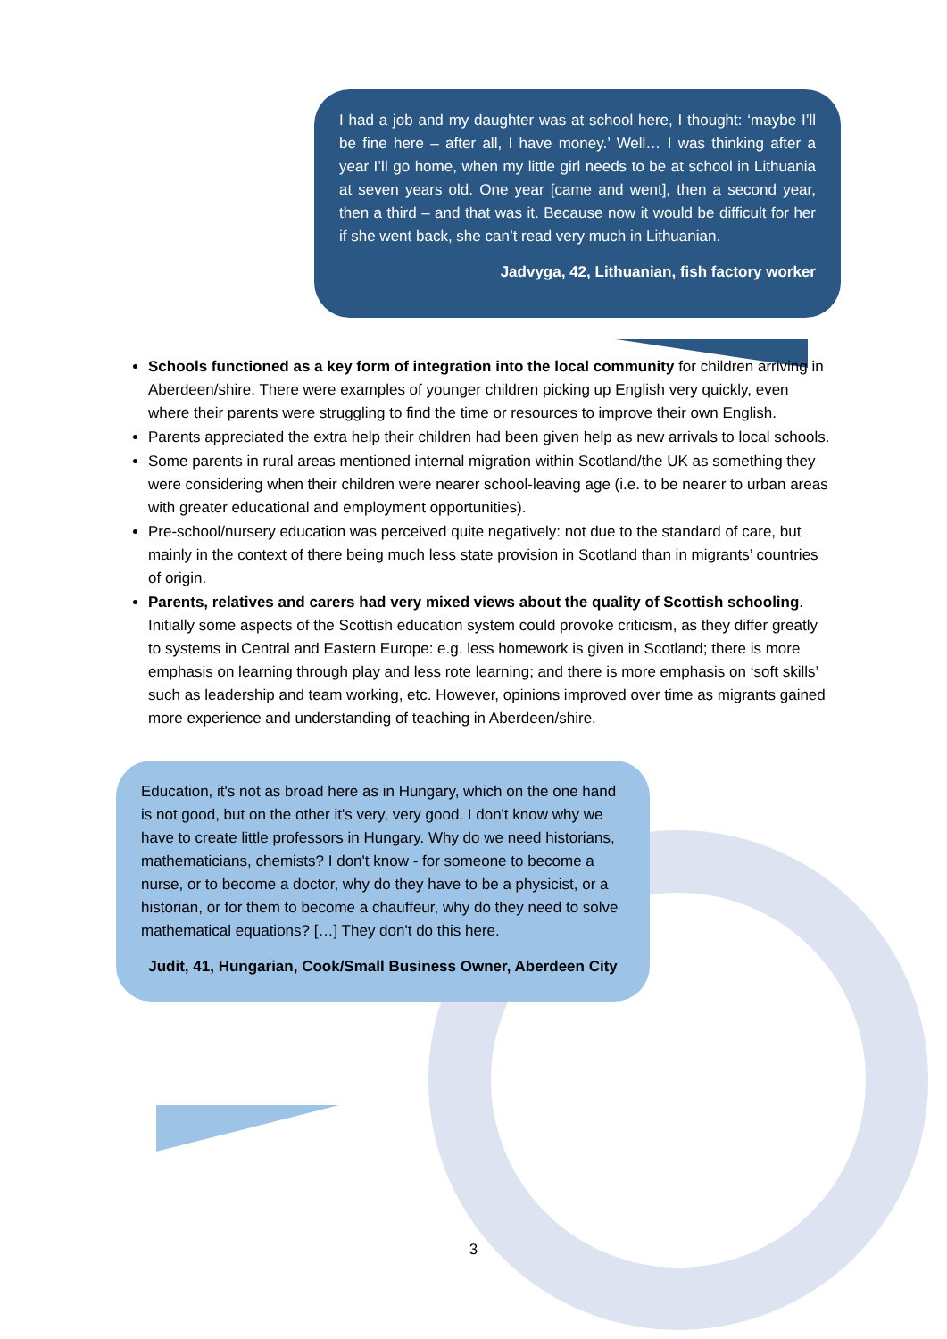I had a job and my daughter was at school here, I thought: ‘maybe I’ll be fine here – after all, I have money.’ Well… I was thinking after a year I’ll go home, when my little girl needs to be at school in Lithuania at seven years old. One year [came and went], then a second year, then a third – and that was it. Because now it would be difficult for her if she went back, she can’t read very much in Lithuanian.
Jadvyga, 42, Lithuanian, fish factory worker
Schools functioned as a key form of integration into the local community for children arriving in Aberdeen/shire. There were examples of younger children picking up English very quickly, even where their parents were struggling to find the time or resources to improve their own English.
Parents appreciated the extra help their children had been given help as new arrivals to local schools.
Some parents in rural areas mentioned internal migration within Scotland/the UK as something they were considering when their children were nearer school-leaving age (i.e. to be nearer to urban areas with greater educational and employment opportunities).
Pre-school/nursery education was perceived quite negatively: not due to the standard of care, but mainly in the context of there being much less state provision in Scotland than in migrants’ countries of origin.
Parents, relatives and carers had very mixed views about the quality of Scottish schooling. Initially some aspects of the Scottish education system could provoke criticism, as they differ greatly to systems in Central and Eastern Europe: e.g. less homework is given in Scotland; there is more emphasis on learning through play and less rote learning; and there is more emphasis on ‘soft skills’ such as leadership and team working, etc. However, opinions improved over time as migrants gained more experience and understanding of teaching in Aberdeen/shire.
Education, it's not as broad here as in Hungary, which on the one hand is not good, but on the other it's very, very good. I don't know why we have to create little professors in Hungary. Why do we need historians, mathematicians, chemists? I don't know - for someone to become a nurse, or to become a doctor, why do they have to be a physicist, or a historian, or for them to become a chauffeur, why do they need to solve mathematical equations? […] They don't do this here.
Judit, 41, Hungarian, Cook/Small Business Owner, Aberdeen City
3